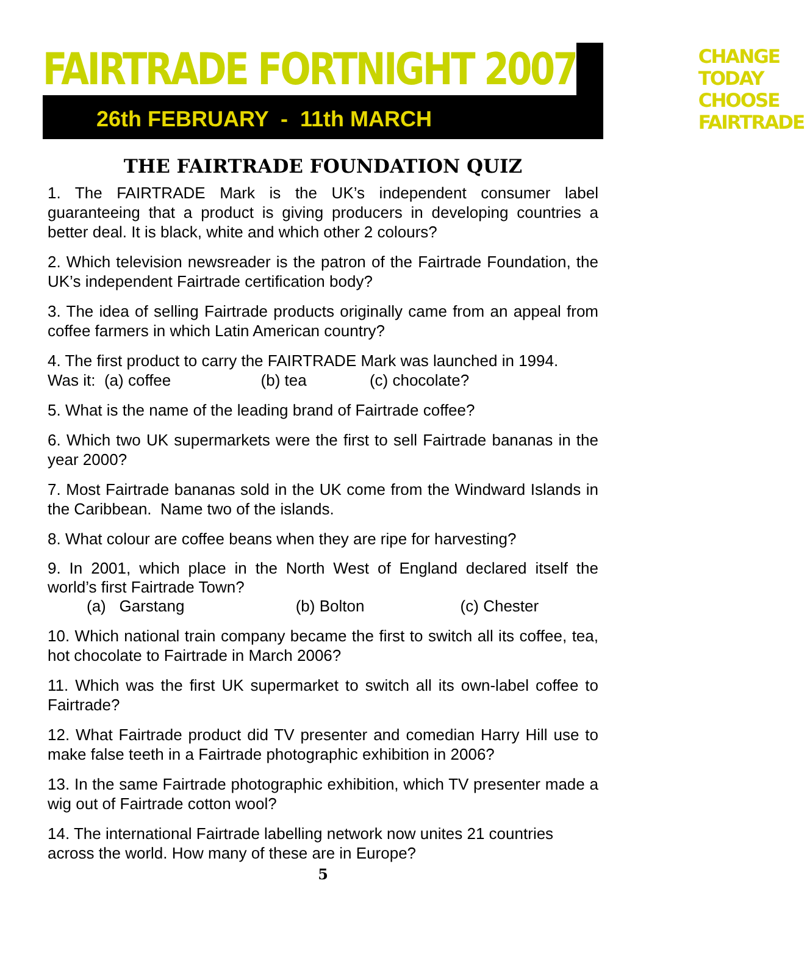FAIRTRADE FORTNIGHT 2007
26th FEBRUARY - 11th MARCH
CHANGE TODAY
CHOOSE FAIRTRADE
THE FAIRTRADE FOUNDATION QUIZ
1. The FAIRTRADE Mark is the UK’s independent consumer label guaranteeing that a product is giving producers in developing countries a better deal. It is black, white and which other 2 colours?
2. Which television newsreader is the patron of the Fairtrade Foundation, the UK’s independent Fairtrade certification body?
3. The idea of selling Fairtrade products originally came from an appeal from coffee farmers in which Latin American country?
4. The first product to carry the FAIRTRADE Mark was launched in 1994.
Was it: (a) coffee (b) tea (c) chocolate?
5. What is the name of the leading brand of Fairtrade coffee?
6. Which two UK supermarkets were the first to sell Fairtrade bananas in the year 2000?
7. Most Fairtrade bananas sold in the UK come from the Windward Islands in the Caribbean. Name two of the islands.
8. What colour are coffee beans when they are ripe for harvesting?
9. In 2001, which place in the North West of England declared itself the world’s first Fairtrade Town?
(a) Garstang (b) Bolton (c) Chester
10. Which national train company became the first to switch all its coffee, tea, hot chocolate to Fairtrade in March 2006?
11. Which was the first UK supermarket to switch all its own-label coffee to Fairtrade?
12. What Fairtrade product did TV presenter and comedian Harry Hill use to make false teeth in a Fairtrade photographic exhibition in 2006?
13. In the same Fairtrade photographic exhibition, which TV presenter made a wig out of Fairtrade cotton wool?
14. The international Fairtrade labelling network now unites 21 countries across the world. How many of these are in Europe?
5